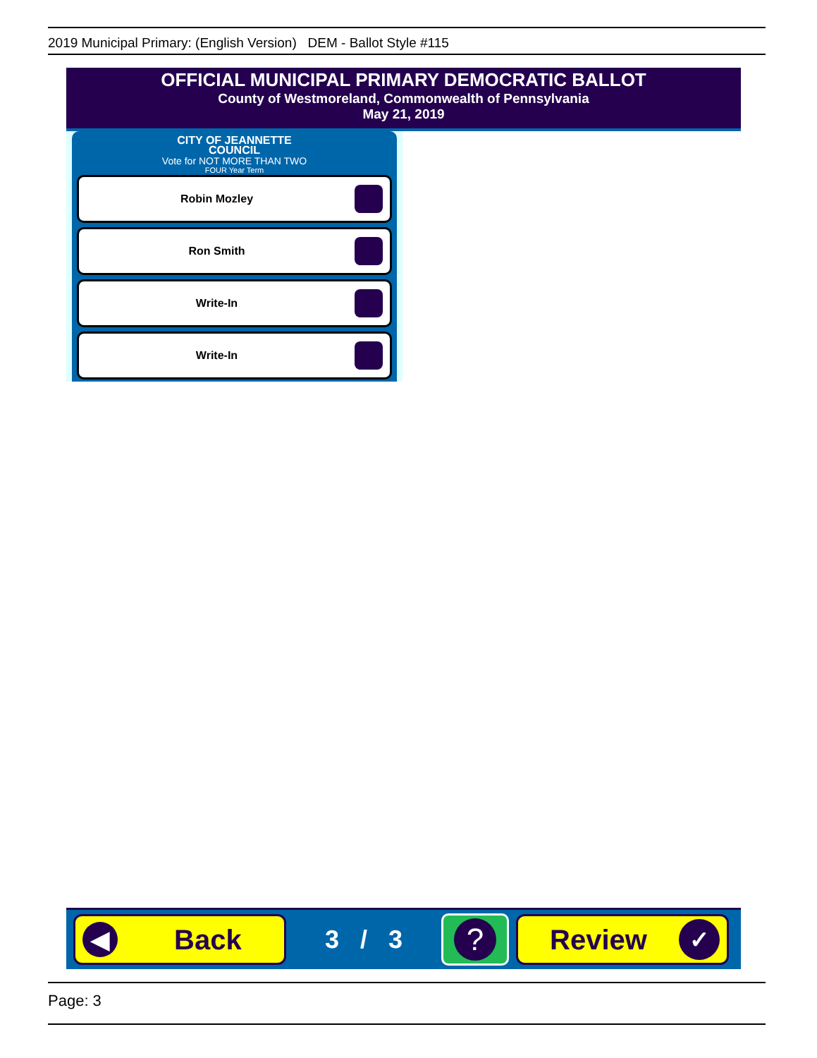2019 Municipal Primary: (English Version) DEM - Ballot Style #115
OFFICIAL MUNICIPAL PRIMARY DEMOCRATIC BALLOT
County of Westmoreland, Commonwealth of Pennsylvania
May 21, 2019
CITY OF JEANNETTE
COUNCIL
Vote for NOT MORE THAN TWO
FOUR Year Term
Robin Mozley
Ron Smith
Write-In
Write-In
◀
Back
3 / 3
?
Review
✓
Page: 3